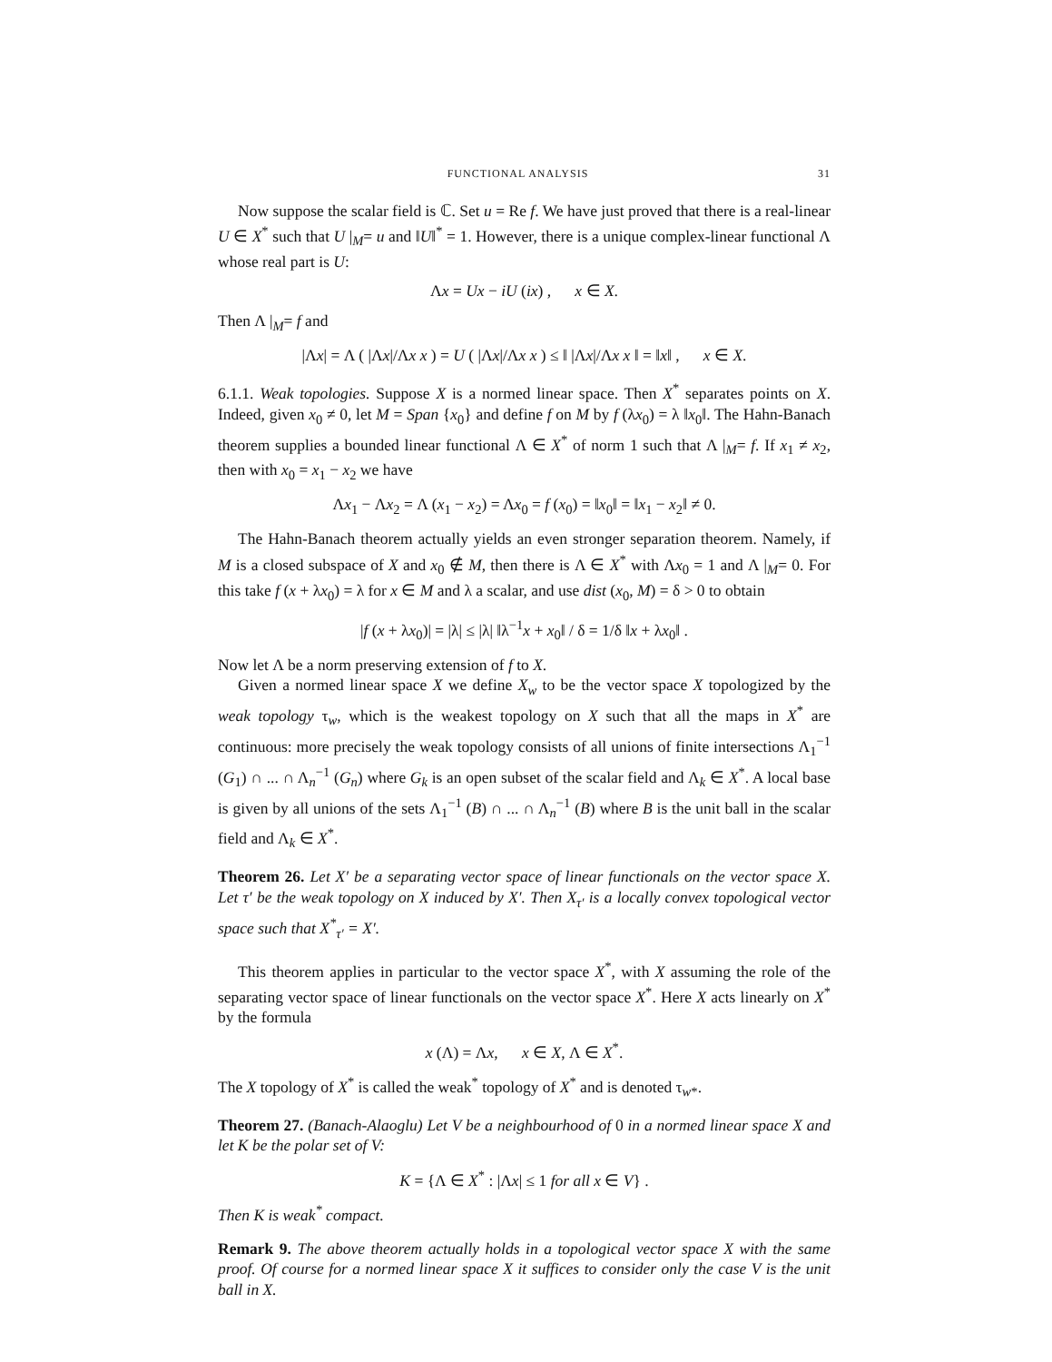FUNCTIONAL ANALYSIS 31
Now suppose the scalar field is ℂ. Set u = Re f. We have just proved that there is a real-linear U ∈ X<sup>*</sup> such that U |<sub>M</sub>= u and ‖U‖<sup>*</sup> = 1. However, there is a unique complex-linear functional Λ whose real part is U:
Λx = Ux − iU (ix) , x ∈ X.
Then Λ |<sub>M</sub>= f and
|Λx| = Λ ( |Λx|/Λx x ) = U ( |Λx|/Λx x ) ≤ ‖ |Λx|/Λx x ‖ = ‖x‖ , x ∈ X.
6.1.1. Weak topologies. Suppose X is a normed linear space. Then X<sup>*</sup> separates points on X. Indeed, given x<sub>0</sub> ≠ 0, let M = Span {x<sub>0</sub>} and define f on M by f (λx<sub>0</sub>) = λ ‖x<sub>0</sub>‖. The Hahn-Banach theorem supplies a bounded linear functional Λ ∈ X<sup>*</sup> of norm 1 such that Λ |<sub>M</sub>= f. If x<sub>1</sub> ≠ x<sub>2</sub>, then with x<sub>0</sub> = x<sub>1</sub> − x<sub>2</sub> we have
Λx<sub>1</sub> − Λx<sub>2</sub> = Λ (x<sub>1</sub> − x<sub>2</sub>) = Λx<sub>0</sub> = f (x<sub>0</sub>) = ‖x<sub>0</sub>‖ = ‖x<sub>1</sub> − x<sub>2</sub>‖ ≠ 0.
The Hahn-Banach theorem actually yields an even stronger separation theorem. Namely, if M is a closed subspace of X and x<sub>0</sub> ∉ M, then there is Λ ∈ X<sup>*</sup> with Λx<sub>0</sub> = 1 and Λ |<sub>M</sub>= 0. For this take f (x + λx<sub>0</sub>) = λ for x ∈ M and λ a scalar, and use dist (x<sub>0</sub>, M) = δ > 0 to obtain
|f (x + λx<sub>0</sub>)| = |λ| ≤ |λ| ‖λ<sup>−1</sup>x + x<sub>0</sub>‖ / δ = 1/δ ‖x + λx<sub>0</sub>‖ .
Now let Λ be a norm preserving extension of f to X.
Given a normed linear space X we define X<sub>w</sub> to be the vector space X topologized by the weak topology τ<sub>w</sub>, which is the weakest topology on X such that all the maps in X<sup>*</sup> are continuous: more precisely the weak topology consists of all unions of finite intersections Λ<sub>1</sub><sup>−1</sup> (G<sub>1</sub>) ∩ ... ∩ Λ<sub>n</sub><sup>−1</sup> (G<sub>n</sub>) where G<sub>k</sub> is an open subset of the scalar field and Λ<sub>k</sub> ∈ X<sup>*</sup>. A local base is given by all unions of the sets Λ<sub>1</sub><sup>−1</sup> (B) ∩ ... ∩ Λ<sub>n</sub><sup>−1</sup> (B) where B is the unit ball in the scalar field and Λ<sub>k</sub> ∈ X<sup>*</sup>.
Theorem 26. Let X′ be a separating vector space of linear functionals on the vector space X. Let τ′ be the weak topology on X induced by X′. Then X<sub>τ′</sub> is a locally convex topological vector space such that X<sup>*</sup><sub>τ′</sub> = X′.
This theorem applies in particular to the vector space X<sup>*</sup>, with X assuming the role of the separating vector space of linear functionals on the vector space X<sup>*</sup>. Here X acts linearly on X<sup>*</sup> by the formula
x (Λ) = Λx, x ∈ X, Λ ∈ X<sup>*</sup>.
The X topology of X<sup>*</sup> is called the weak<sup>*</sup> topology of X<sup>*</sup> and is denoted τ<sub>w*</sub>.
Theorem 27. (Banach-Alaoglu) Let V be a neighbourhood of 0 in a normed linear space X and let K be the polar set of V:
K = {Λ ∈ X<sup>*</sup> : |Λx| ≤ 1 for all x ∈ V} .
Then K is weak<sup>*</sup> compact.
Remark 9. The above theorem actually holds in a topological vector space X with the same proof. Of course for a normed linear space X it suffices to consider only the case V is the unit ball in X.